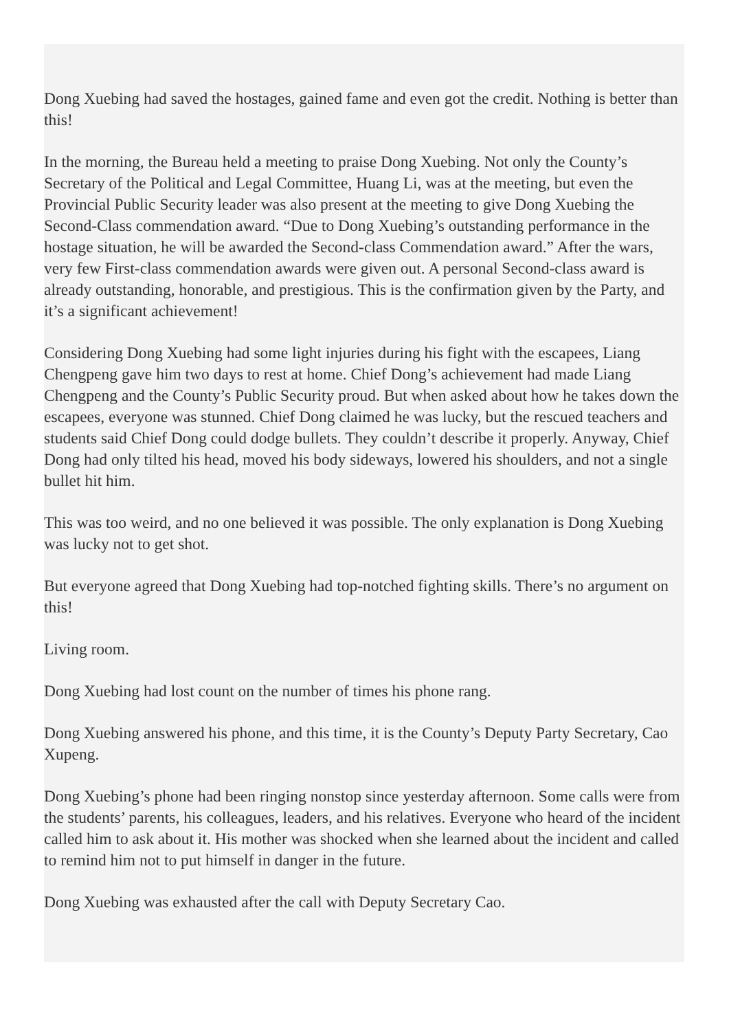Dong Xuebing had saved the hostages, gained fame and even got the credit. Nothing is better than this!
In the morning, the Bureau held a meeting to praise Dong Xuebing. Not only the County’s Secretary of the Political and Legal Committee, Huang Li, was at the meeting, but even the Provincial Public Security leader was also present at the meeting to give Dong Xuebing the Second-Class commendation award. “Due to Dong Xuebing’s outstanding performance in the hostage situation, he will be awarded the Second-class Commendation award.” After the wars, very few First-class commendation awards were given out. A personal Second-class award is already outstanding, honorable, and prestigious. This is the confirmation given by the Party, and it’s a significant achievement!
Considering Dong Xuebing had some light injuries during his fight with the escapees, Liang Chengpeng gave him two days to rest at home. Chief Dong’s achievement had made Liang Chengpeng and the County’s Public Security proud. But when asked about how he takes down the escapees, everyone was stunned. Chief Dong claimed he was lucky, but the rescued teachers and students said Chief Dong could dodge bullets. They couldn’t describe it properly. Anyway, Chief Dong had only tilted his head, moved his body sideways, lowered his shoulders, and not a single bullet hit him.
This was too weird, and no one believed it was possible. The only explanation is Dong Xuebing was lucky not to get shot.
But everyone agreed that Dong Xuebing had top-notched fighting skills. There’s no argument on this!
Living room.
Dong Xuebing had lost count on the number of times his phone rang.
Dong Xuebing answered his phone, and this time, it is the County’s Deputy Party Secretary, Cao Xupeng.
Dong Xuebing’s phone had been ringing nonstop since yesterday afternoon. Some calls were from the students’ parents, his colleagues, leaders, and his relatives. Everyone who heard of the incident called him to ask about it. His mother was shocked when she learned about the incident and called to remind him not to put himself in danger in the future.
Dong Xuebing was exhausted after the call with Deputy Secretary Cao.